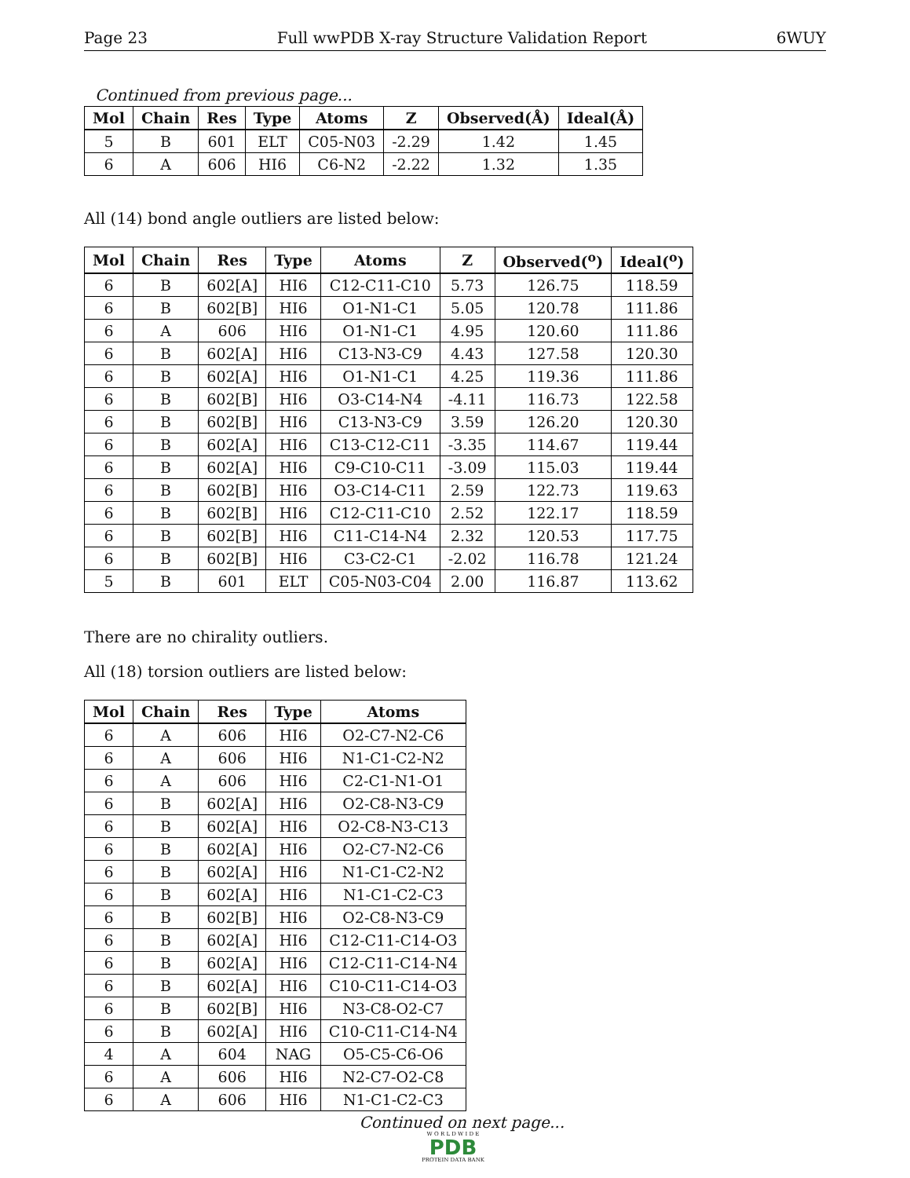Page 23 Full wwPDB X-ray Structure Validation Report 6WUY
Continued from previous page...
| Mol | Chain | Res | Type | Atoms | Z | Observed(Å) | Ideal(Å) |
| --- | --- | --- | --- | --- | --- | --- | --- |
| 5 | B | 601 | ELT | C05-N03 | -2.29 | 1.42 | 1.45 |
| 6 | A | 606 | HI6 | C6-N2 | -2.22 | 1.32 | 1.35 |
All (14) bond angle outliers are listed below:
| Mol | Chain | Res | Type | Atoms | Z | Observed(<sup>o</sup>) | Ideal(<sup>o</sup>) |
| --- | --- | --- | --- | --- | --- | --- | --- |
| 6 | B | 602[A] | HI6 | C12-C11-C10 | 5.73 | 126.75 | 118.59 |
| 6 | B | 602[B] | HI6 | O1-N1-C1 | 5.05 | 120.78 | 111.86 |
| 6 | A | 606 | HI6 | O1-N1-C1 | 4.95 | 120.60 | 111.86 |
| 6 | B | 602[A] | HI6 | C13-N3-C9 | 4.43 | 127.58 | 120.30 |
| 6 | B | 602[A] | HI6 | O1-N1-C1 | 4.25 | 119.36 | 111.86 |
| 6 | B | 602[B] | HI6 | O3-C14-N4 | -4.11 | 116.73 | 122.58 |
| 6 | B | 602[B] | HI6 | C13-N3-C9 | 3.59 | 126.20 | 120.30 |
| 6 | B | 602[A] | HI6 | C13-C12-C11 | -3.35 | 114.67 | 119.44 |
| 6 | B | 602[A] | HI6 | C9-C10-C11 | -3.09 | 115.03 | 119.44 |
| 6 | B | 602[B] | HI6 | O3-C14-C11 | 2.59 | 122.73 | 119.63 |
| 6 | B | 602[B] | HI6 | C12-C11-C10 | 2.52 | 122.17 | 118.59 |
| 6 | B | 602[B] | HI6 | C11-C14-N4 | 2.32 | 120.53 | 117.75 |
| 6 | B | 602[B] | HI6 | C3-C2-C1 | -2.02 | 116.78 | 121.24 |
| 5 | B | 601 | ELT | C05-N03-C04 | 2.00 | 116.87 | 113.62 |
There are no chirality outliers.
All (18) torsion outliers are listed below:
| Mol | Chain | Res | Type | Atoms |
| --- | --- | --- | --- | --- |
| 6 | A | 606 | HI6 | O2-C7-N2-C6 |
| 6 | A | 606 | HI6 | N1-C1-C2-N2 |
| 6 | A | 606 | HI6 | C2-C1-N1-O1 |
| 6 | B | 602[A] | HI6 | O2-C8-N3-C9 |
| 6 | B | 602[A] | HI6 | O2-C8-N3-C13 |
| 6 | B | 602[A] | HI6 | O2-C7-N2-C6 |
| 6 | B | 602[A] | HI6 | N1-C1-C2-N2 |
| 6 | B | 602[A] | HI6 | N1-C1-C2-C3 |
| 6 | B | 602[B] | HI6 | O2-C8-N3-C9 |
| 6 | B | 602[A] | HI6 | C12-C11-C14-O3 |
| 6 | B | 602[A] | HI6 | C12-C11-C14-N4 |
| 6 | B | 602[A] | HI6 | C10-C11-C14-O3 |
| 6 | B | 602[B] | HI6 | N3-C8-O2-C7 |
| 6 | B | 602[A] | HI6 | C10-C11-C14-N4 |
| 4 | A | 604 | NAG | O5-C5-C6-O6 |
| 6 | A | 606 | HI6 | N2-C7-O2-C8 |
| 6 | A | 606 | HI6 | N1-C1-C2-C3 |
Continued on next page...
W O R L D W I D E
PDB
PROTEIN DATA BANK